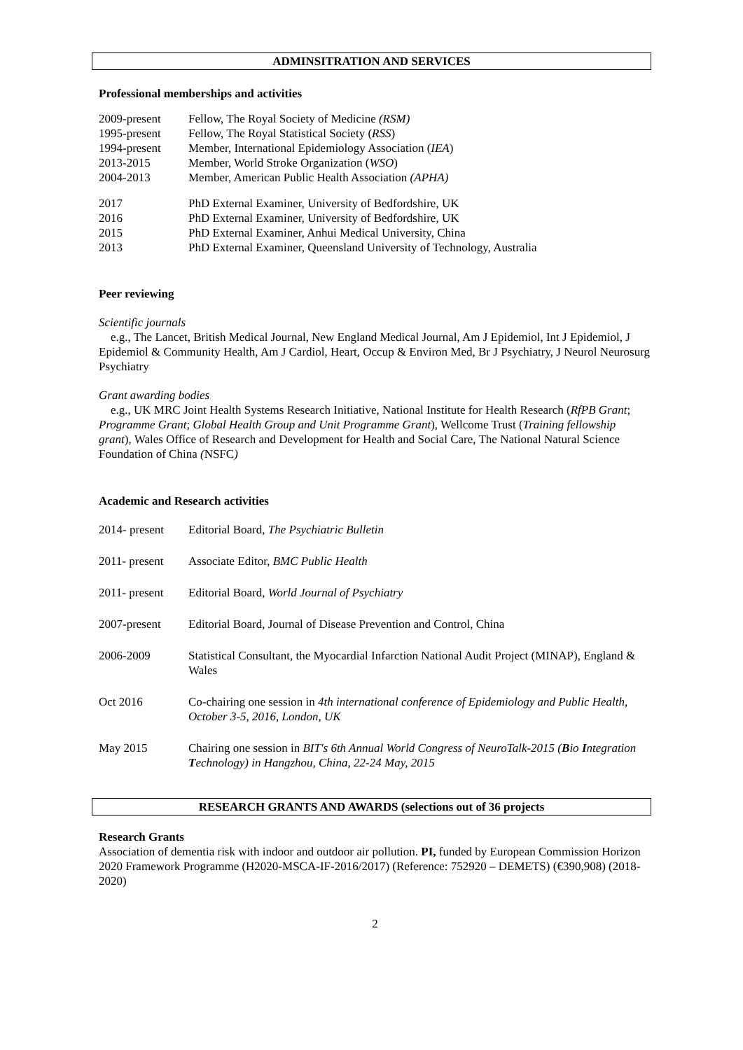ADMINSITRATION AND SERVICES
Professional memberships and activities
2009-present Fellow, The Royal Society of Medicine (RSM)
1995-present Fellow, The Royal Statistical Society (RSS)
1994-present Member, International Epidemiology Association (IEA)
2013-2015 Member, World Stroke Organization (WSO)
2004-2013 Member, American Public Health Association (APHA)
2017 PhD External Examiner, University of Bedfordshire, UK
2016 PhD External Examiner, University of Bedfordshire, UK
2015 PhD External Examiner, Anhui Medical University, China
2013 PhD External Examiner, Queensland University of Technology, Australia
Peer reviewing
Scientific journals
e.g., The Lancet, British Medical Journal, New England Medical Journal, Am J Epidemiol, Int J Epidemiol, J Epidemiol & Community Health, Am J Cardiol, Heart, Occup & Environ Med, Br J Psychiatry, J Neurol Neurosurg Psychiatry
Grant awarding bodies
e.g., UK MRC Joint Health Systems Research Initiative, National Institute for Health Research (RfPB Grant; Programme Grant; Global Health Group and Unit Programme Grant), Wellcome Trust (Training fellowship grant), Wales Office of Research and Development for Health and Social Care, The National Natural Science Foundation of China (NSFC)
Academic and Research activities
2014- present Editorial Board, The Psychiatric Bulletin
2011- present Associate Editor, BMC Public Health
2011- present Editorial Board, World Journal of Psychiatry
2007-present Editorial Board, Journal of Disease Prevention and Control, China
2006-2009 Statistical Consultant, the Myocardial Infarction National Audit Project (MINAP), England & Wales
Oct 2016 Co-chairing one session in 4th international conference of Epidemiology and Public Health, October 3-5, 2016, London, UK
May 2015 Chairing one session in BIT's 6th Annual World Congress of NeuroTalk-2015 (Bio Integration Technology) in Hangzhou, China, 22-24 May, 2015
RESEARCH GRANTS AND AWARDS (selections out of 36 projects
Research Grants
Association of dementia risk with indoor and outdoor air pollution. PI, funded by European Commission Horizon 2020 Framework Programme (H2020-MSCA-IF-2016/2017) (Reference: 752920 – DEMETS) (€390,908) (2018-2020)
2